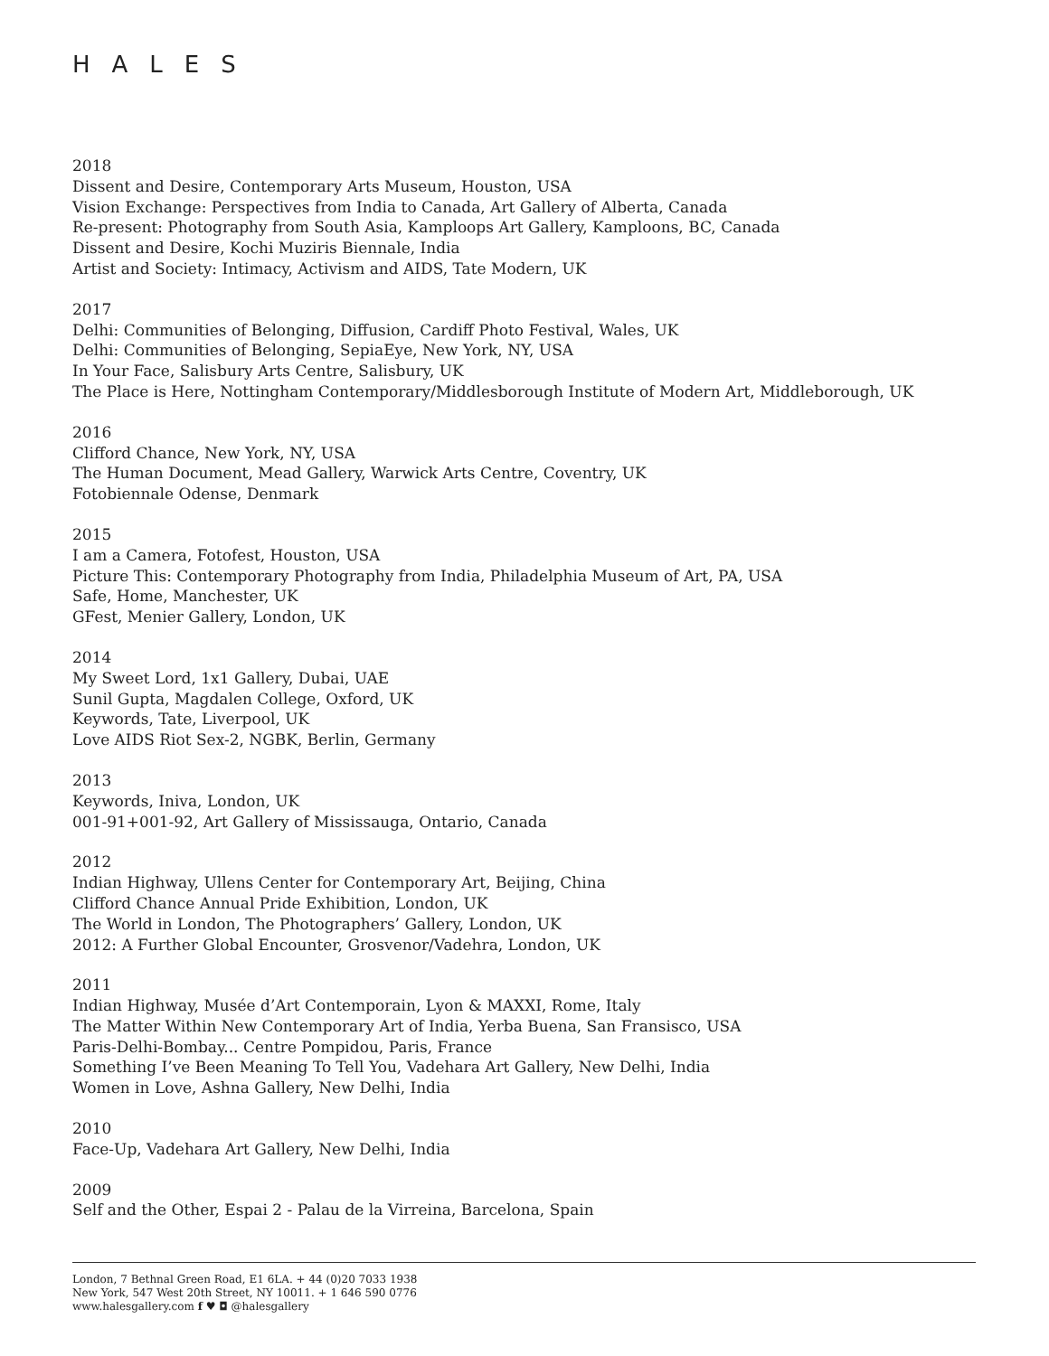HALES
2018
Dissent and Desire, Contemporary Arts Museum, Houston, USA
Vision Exchange: Perspectives from India to Canada, Art Gallery of Alberta, Canada
Re-present: Photography from South Asia, Kamploops Art Gallery, Kamploons, BC, Canada
Dissent and Desire, Kochi Muziris Biennale, India
Artist and Society: Intimacy, Activism and AIDS, Tate Modern, UK
2017
Delhi: Communities of Belonging, Diffusion, Cardiff Photo Festival, Wales, UK
Delhi: Communities of Belonging, SepiaEye, New York, NY, USA
In Your Face, Salisbury Arts Centre, Salisbury, UK
The Place is Here, Nottingham Contemporary/Middlesborough Institute of Modern Art, Middleborough, UK
2016
Clifford Chance, New York, NY, USA
The Human Document, Mead Gallery, Warwick Arts Centre, Coventry, UK
Fotobiennale Odense, Denmark
2015
I am a Camera, Fotofest, Houston, USA
Picture This: Contemporary Photography from India, Philadelphia Museum of Art, PA, USA
Safe, Home, Manchester, UK
GFest, Menier Gallery, London, UK
2014
My Sweet Lord, 1x1 Gallery, Dubai, UAE
Sunil Gupta, Magdalen College, Oxford, UK
Keywords, Tate, Liverpool, UK
Love AIDS Riot Sex-2, NGBK, Berlin, Germany
2013
Keywords, Iniva, London, UK
001-91+001-92, Art Gallery of Mississauga, Ontario, Canada
2012
Indian Highway, Ullens Center for Contemporary Art, Beijing, China
Clifford Chance Annual Pride Exhibition, London, UK
The World in London, The Photographers’ Gallery, London, UK
2012: A Further Global Encounter, Grosvenor/Vadehra, London, UK
2011
Indian Highway, Musée d’Art Contemporain, Lyon & MAXXI, Rome, Italy
The Matter Within New Contemporary Art of India, Yerba Buena, San Fransisco, USA
Paris-Delhi-Bombay... Centre Pompidou, Paris, France
Something I’ve Been Meaning To Tell You, Vadehara Art Gallery, New Delhi, India
Women in Love, Ashna Gallery, New Delhi, India
2010
Face-Up, Vadehara Art Gallery, New Delhi, India
2009
Self and the Other, Espai 2 - Palau de la Virreina, Barcelona, Spain
London, 7 Bethnal Green Road, E1 6LA. + 44 (0)20 7033 1938
New York, 547 West 20th Street, NY 10011. + 1 646 590 0776
www.halesgallery.com f ♥ ◘ @halesgallery